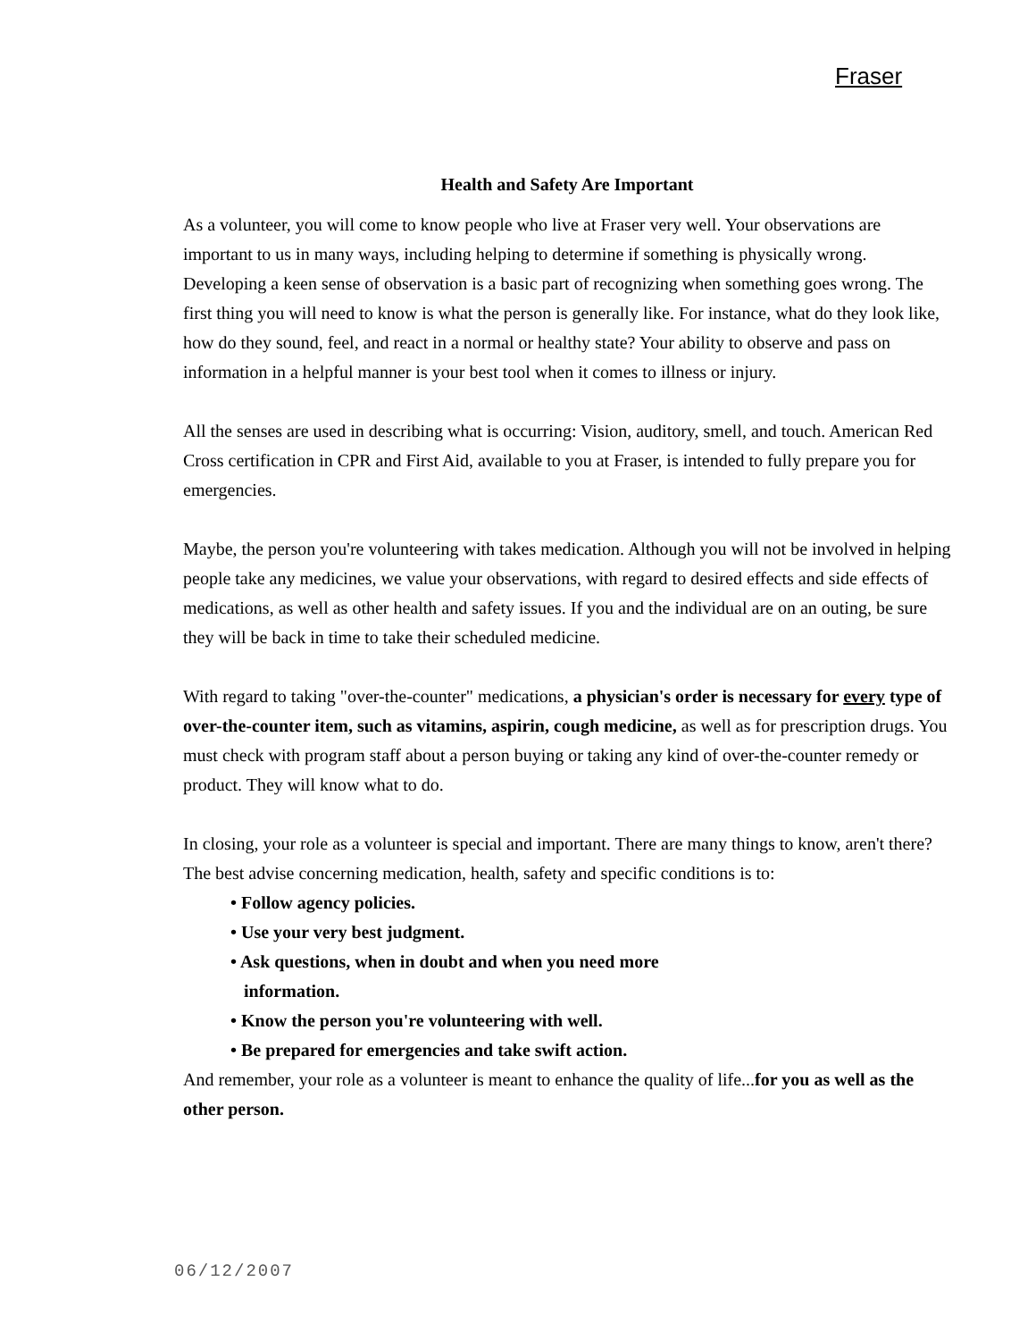Fraser
Health and Safety Are Important
As a volunteer, you will come to know people who live at Fraser very well. Your observations are important to us in many ways, including helping to determine if something is physically wrong. Developing a keen sense of observation is a basic part of recognizing when something goes wrong. The first thing you will need to know is what the person is generally like. For instance, what do they look like, how do they sound, feel, and react in a normal or healthy state? Your ability to observe and pass on information in a helpful manner is your best tool when it comes to illness or injury.
All the senses are used in describing what is occurring: Vision, auditory, smell, and touch. American Red Cross certification in CPR and First Aid, available to you at Fraser, is intended to fully prepare you for emergencies.
Maybe, the person you're volunteering with takes medication. Although you will not be involved in helping people take any medicines, we value your observations, with regard to desired effects and side effects of medications, as well as other health and safety issues. If you and the individual are on an outing, be sure they will be back in time to take their scheduled medicine.
With regard to taking "over-the-counter" medications, a physician's order is necessary for every type of over-the-counter item, such as vitamins, aspirin, cough medicine, as well as for prescription drugs. You must check with program staff about a person buying or taking any kind of over-the-counter remedy or product. They will know what to do.
In closing, your role as a volunteer is special and important. There are many things to know, aren't there? The best advise concerning medication, health, safety and specific conditions is to:
• Follow agency policies.
• Use your very best judgment.
• Ask questions, when in doubt and when you need more
information.
• Know the person you're volunteering with well.
• Be prepared for emergencies and take swift action.
And remember, your role as a volunteer is meant to enhance the quality of life...for you as well as the other person.
06/12/2007